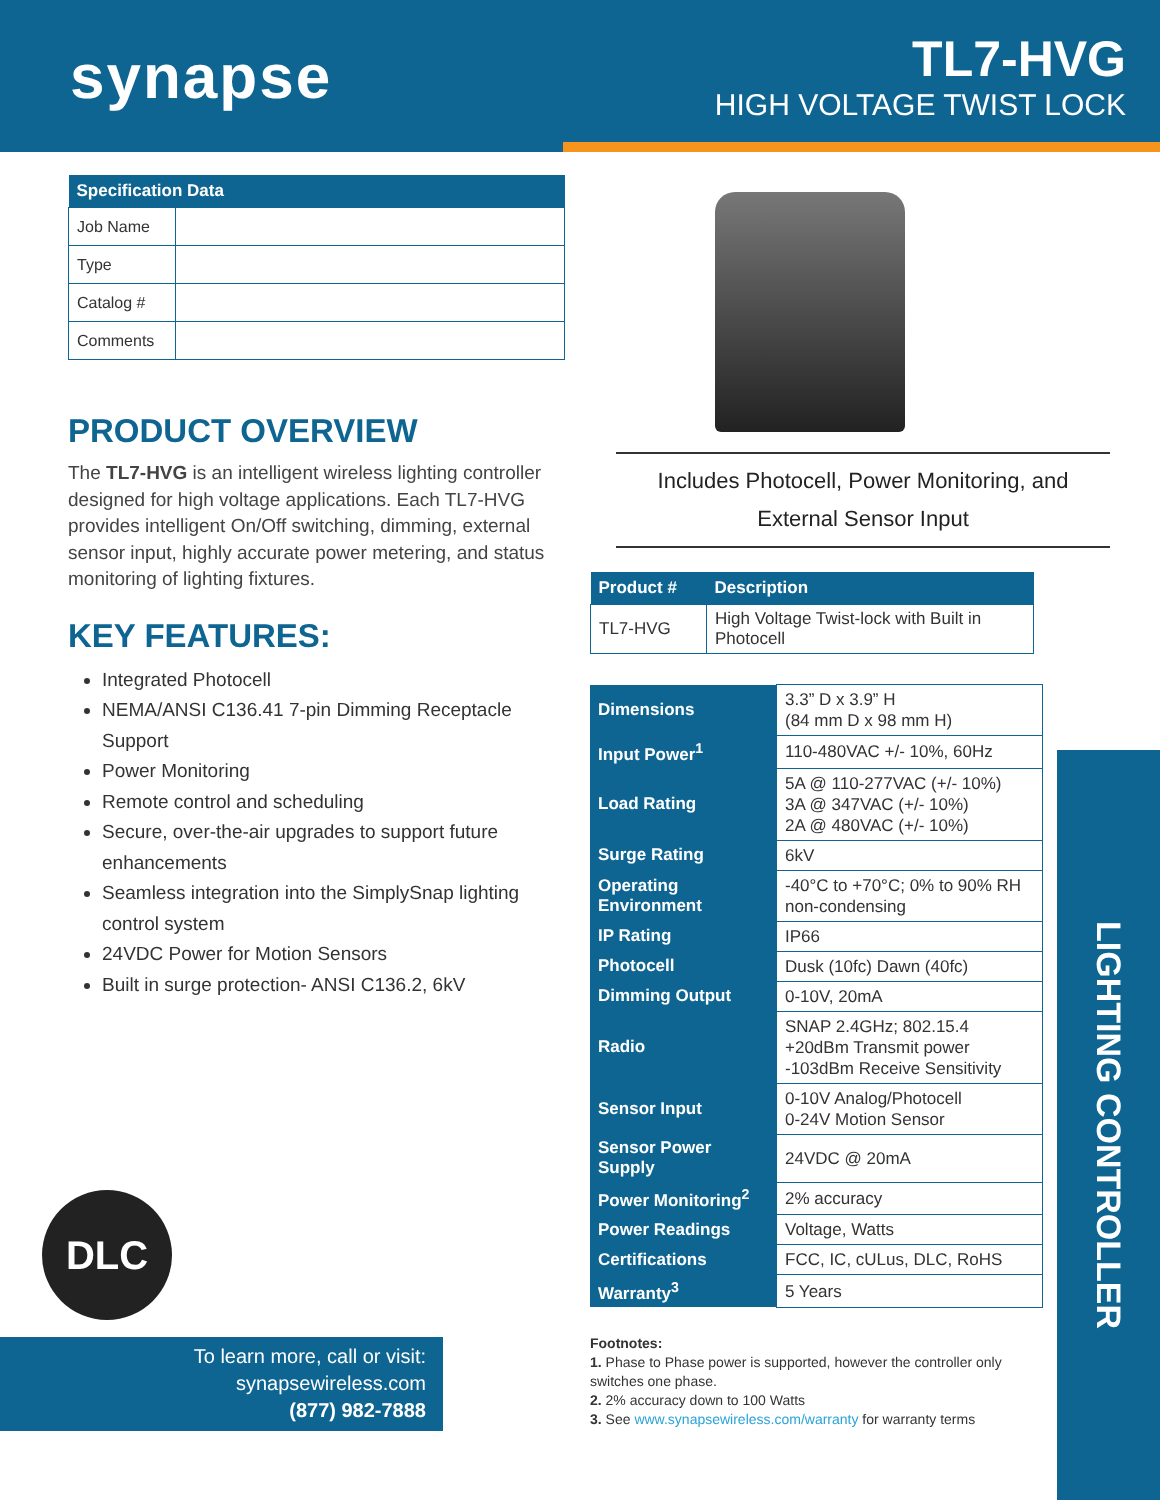synapse
TL7-HVG
HIGH VOLTAGE TWIST LOCK
| Specification Data | |
| --- | --- |
| Job Name | |
| Type | |
| Catalog # | |
| Comments | |
PRODUCT OVERVIEW
The TL7-HVG is an intelligent wireless lighting controller designed for high voltage applications. Each TL7-HVG provides intelligent On/Off switching, dimming, external sensor input, highly accurate power metering, and status monitoring of lighting fixtures.
KEY FEATURES:
Integrated Photocell
NEMA/ANSI C136.41 7-pin Dimming Receptacle Support
Power Monitoring
Remote control and scheduling
Secure, over-the-air upgrades to support future enhancements
Seamless integration into the SimplySnap lighting control system
24VDC Power for Motion Sensors
Built in surge protection- ANSI C136.2, 6kV
Includes Photocell, Power Monitoring, and External Sensor Input
| Product # | Description |
| --- | --- |
| TL7-HVG | High Voltage Twist-lock with Built in Photocell |
| Dimensions | 3.3” D x 3.9” H (84 mm D x 98 mm H) |
| Input Power<sup>1</sup> | 110-480VAC +/- 10%, 60Hz |
| Load Rating | 5A @ 110-277VAC (+/- 10%) 3A @ 347VAC (+/- 10%) 2A @ 480VAC (+/- 10%) |
| Surge Rating | 6kV |
| Operating Environment | -40°C to +70°C; 0% to 90% RH non-condensing |
| IP Rating | IP66 |
| Photocell | Dusk (10fc) Dawn (40fc) |
| Dimming Output | 0-10V, 20mA |
| Radio | SNAP 2.4GHz; 802.15.4 +20dBm Transmit power -103dBm Receive Sensitivity |
| Sensor Input | 0-10V Analog/Photocell 0-24V Motion Sensor |
| Sensor Power Supply | 24VDC @ 20mA |
| Power Monitoring<sup>2</sup> | 2% accuracy |
| Power Readings | Voltage, Watts |
| Certifications | FCC, IC, cULus, DLC, RoHS |
| Warranty<sup>3</sup> | 5 Years |
Footnotes:
1. Phase to Phase power is supported, however the controller only switches one phase.
2. 2% accuracy down to 100 Watts
3. See www.synapsewireless.com/warranty for warranty terms
LIGHTING CONTROLLER
DLC
To learn more, call or visit:
synapsewireless.com
(877) 982-7888